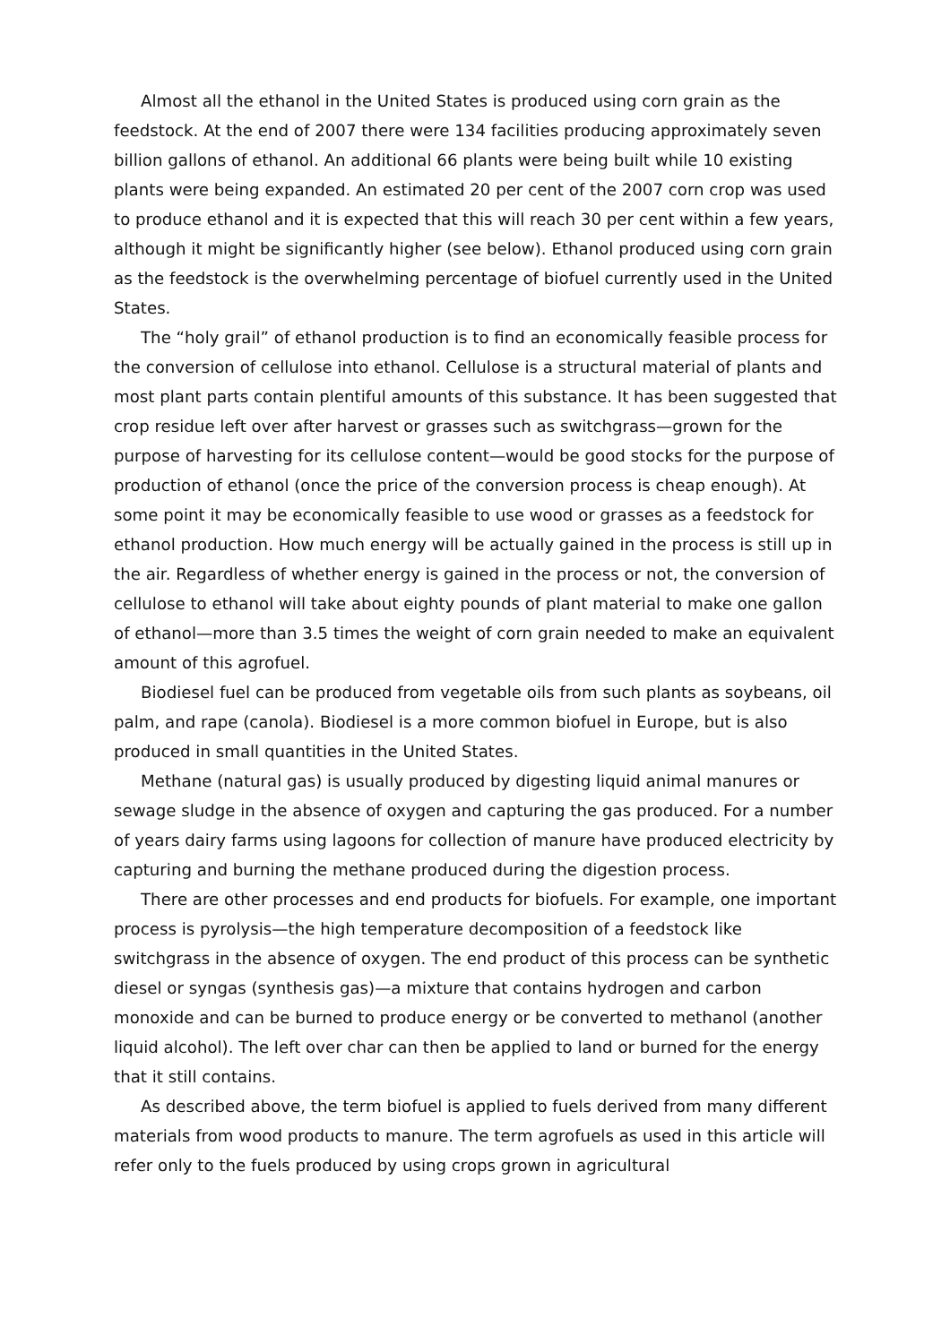Almost all the ethanol in the United States is produced using corn grain as the feedstock. At the end of 2007 there were 134 facilities producing approximately seven billion gallons of ethanol. An additional 66 plants were being built while 10 existing plants were being expanded. An estimated 20 per cent of the 2007 corn crop was used to produce ethanol and it is expected that this will reach 30 per cent within a few years, although it might be significantly higher (see below). Ethanol produced using corn grain as the feedstock is the overwhelming percentage of biofuel currently used in the United States.
The “holy grail” of ethanol production is to find an economically feasible process for the conversion of cellulose into ethanol. Cellulose is a structural material of plants and most plant parts contain plentiful amounts of this substance. It has been suggested that crop residue left over after harvest or grasses such as switchgrass—grown for the purpose of harvesting for its cellulose content—would be good stocks for the purpose of production of ethanol (once the price of the conversion process is cheap enough). At some point it may be economically feasible to use wood or grasses as a feedstock for ethanol production. How much energy will be actually gained in the process is still up in the air. Regardless of whether energy is gained in the process or not, the conversion of cellulose to ethanol will take about eighty pounds of plant material to make one gallon of ethanol—more than 3.5 times the weight of corn grain needed to make an equivalent amount of this agrofuel.
Biodiesel fuel can be produced from vegetable oils from such plants as soybeans, oil palm, and rape (canola). Biodiesel is a more common biofuel in Europe, but is also produced in small quantities in the United States.
Methane (natural gas) is usually produced by digesting liquid animal manures or sewage sludge in the absence of oxygen and capturing the gas produced. For a number of years dairy farms using lagoons for collection of manure have produced electricity by capturing and burning the methane produced during the digestion process.
There are other processes and end products for biofuels. For example, one important process is pyrolysis—the high temperature decomposition of a feedstock like switchgrass in the absence of oxygen. The end product of this process can be synthetic diesel or syngas (synthesis gas)—a mixture that contains hydrogen and carbon monoxide and can be burned to produce energy or be converted to methanol (another liquid alcohol). The left over char can then be applied to land or burned for the energy that it still contains.
As described above, the term biofuel is applied to fuels derived from many different materials from wood products to manure. The term agrofuels as used in this article will refer only to the fuels produced by using crops grown in agricultural